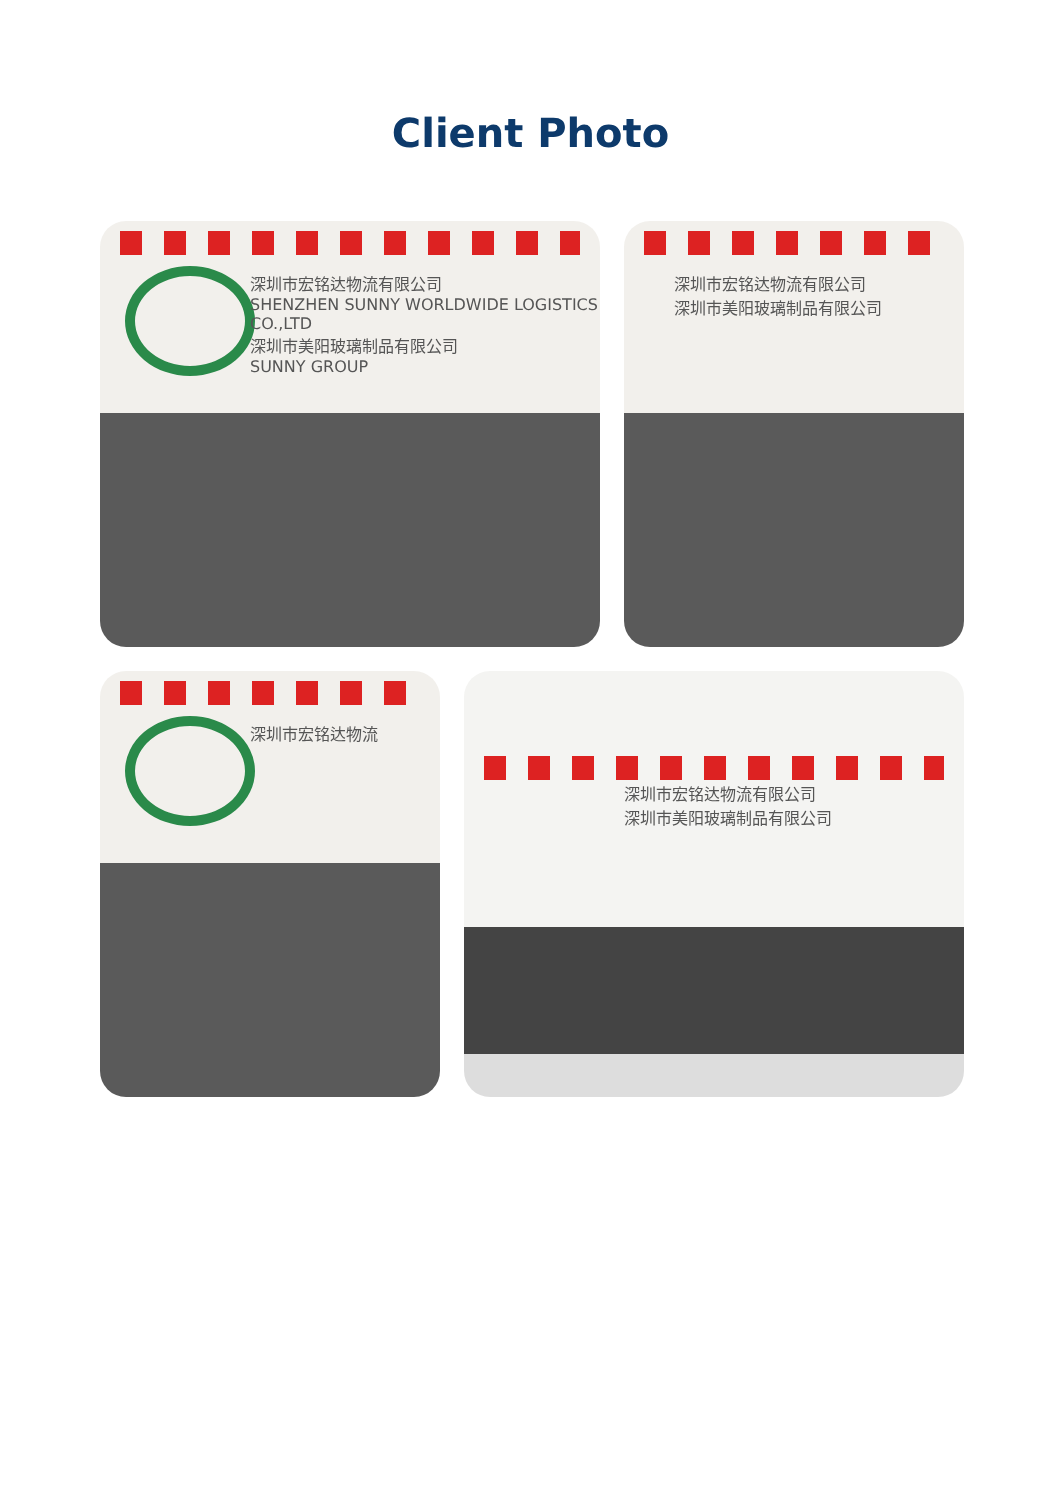Client Photo
深圳市宏铭达物流有限公司
SHENZHEN SUNNY WORLDWIDE LOGISTICS CO.,LTD
深圳市美阳玻璃制品有限公司
SUNNY GROUP
深圳市宏铭达物流有限公司
深圳市美阳玻璃制品有限公司
深圳市宏铭达物流
深圳市宏铭达物流有限公司
深圳市美阳玻璃制品有限公司